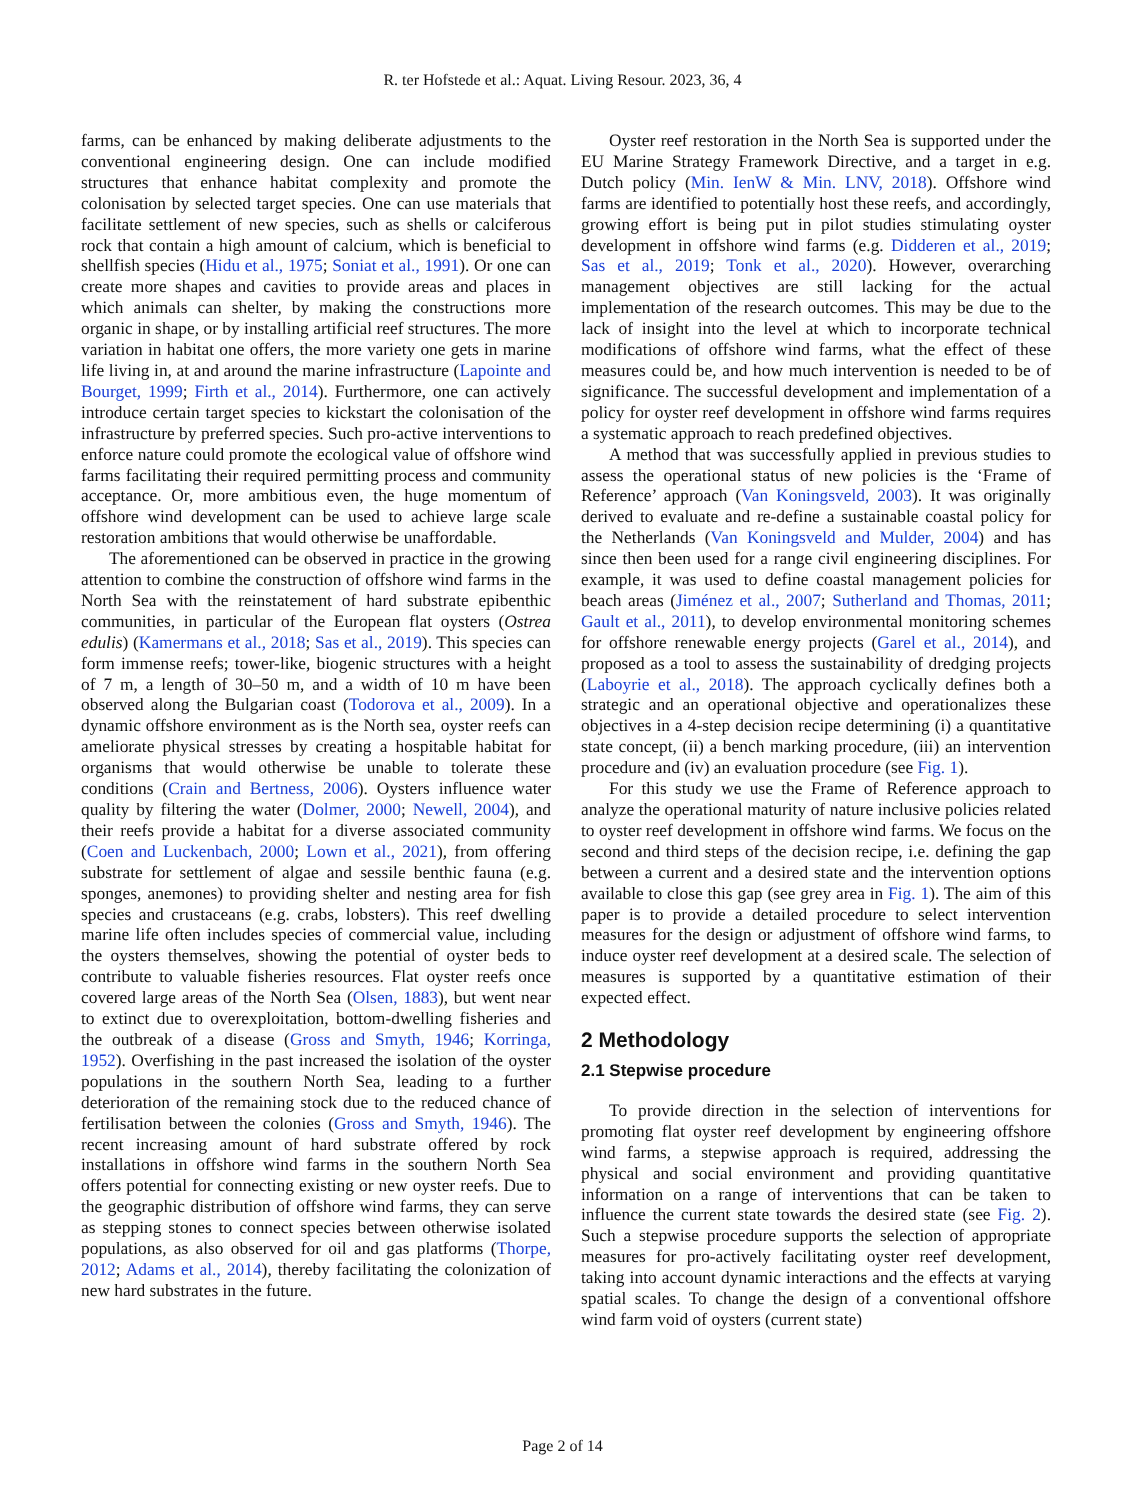R. ter Hofstede et al.: Aquat. Living Resour. 2023, 36, 4
farms, can be enhanced by making deliberate adjustments to the conventional engineering design. One can include modified structures that enhance habitat complexity and promote the colonisation by selected target species. One can use materials that facilitate settlement of new species, such as shells or calciferous rock that contain a high amount of calcium, which is beneficial to shellfish species (Hidu et al., 1975; Soniat et al., 1991). Or one can create more shapes and cavities to provide areas and places in which animals can shelter, by making the constructions more organic in shape, or by installing artificial reef structures. The more variation in habitat one offers, the more variety one gets in marine life living in, at and around the marine infrastructure (Lapointe and Bourget, 1999; Firth et al., 2014). Furthermore, one can actively introduce certain target species to kickstart the colonisation of the infrastructure by preferred species. Such pro-active interventions to enforce nature could promote the ecological value of offshore wind farms facilitating their required permitting process and community acceptance. Or, more ambitious even, the huge momentum of offshore wind development can be used to achieve large scale restoration ambitions that would otherwise be unaffordable.
The aforementioned can be observed in practice in the growing attention to combine the construction of offshore wind farms in the North Sea with the reinstatement of hard substrate epibenthic communities, in particular of the European flat oysters (Ostrea edulis) (Kamermans et al., 2018; Sas et al., 2019). This species can form immense reefs; tower-like, biogenic structures with a height of 7 m, a length of 30–50 m, and a width of 10 m have been observed along the Bulgarian coast (Todorova et al., 2009). In a dynamic offshore environment as is the North sea, oyster reefs can ameliorate physical stresses by creating a hospitable habitat for organisms that would otherwise be unable to tolerate these conditions (Crain and Bertness, 2006). Oysters influence water quality by filtering the water (Dolmer, 2000; Newell, 2004), and their reefs provide a habitat for a diverse associated community (Coen and Luckenbach, 2000; Lown et al., 2021), from offering substrate for settlement of algae and sessile benthic fauna (e.g. sponges, anemones) to providing shelter and nesting area for fish species and crustaceans (e.g. crabs, lobsters). This reef dwelling marine life often includes species of commercial value, including the oysters themselves, showing the potential of oyster beds to contribute to valuable fisheries resources. Flat oyster reefs once covered large areas of the North Sea (Olsen, 1883), but went near to extinct due to overexploitation, bottom-dwelling fisheries and the outbreak of a disease (Gross and Smyth, 1946; Korringa, 1952). Overfishing in the past increased the isolation of the oyster populations in the southern North Sea, leading to a further deterioration of the remaining stock due to the reduced chance of fertilisation between the colonies (Gross and Smyth, 1946). The recent increasing amount of hard substrate offered by rock installations in offshore wind farms in the southern North Sea offers potential for connecting existing or new oyster reefs. Due to the geographic distribution of offshore wind farms, they can serve as stepping stones to connect species between otherwise isolated populations, as also observed for oil and gas platforms (Thorpe, 2012; Adams et al., 2014), thereby facilitating the colonization of new hard substrates in the future.
Oyster reef restoration in the North Sea is supported under the EU Marine Strategy Framework Directive, and a target in e.g. Dutch policy (Min. IenW & Min. LNV, 2018). Offshore wind farms are identified to potentially host these reefs, and accordingly, growing effort is being put in pilot studies stimulating oyster development in offshore wind farms (e.g. Didderen et al., 2019; Sas et al., 2019; Tonk et al., 2020). However, overarching management objectives are still lacking for the actual implementation of the research outcomes. This may be due to the lack of insight into the level at which to incorporate technical modifications of offshore wind farms, what the effect of these measures could be, and how much intervention is needed to be of significance. The successful development and implementation of a policy for oyster reef development in offshore wind farms requires a systematic approach to reach predefined objectives.
A method that was successfully applied in previous studies to assess the operational status of new policies is the ‘Frame of Reference’ approach (Van Koningsveld, 2003). It was originally derived to evaluate and re-define a sustainable coastal policy for the Netherlands (Van Koningsveld and Mulder, 2004) and has since then been used for a range civil engineering disciplines. For example, it was used to define coastal management policies for beach areas (Jiménez et al., 2007; Sutherland and Thomas, 2011; Gault et al., 2011), to develop environmental monitoring schemes for offshore renewable energy projects (Garel et al., 2014), and proposed as a tool to assess the sustainability of dredging projects (Laboyrie et al., 2018). The approach cyclically defines both a strategic and an operational objective and operationalizes these objectives in a 4-step decision recipe determining (i) a quantitative state concept, (ii) a bench marking procedure, (iii) an intervention procedure and (iv) an evaluation procedure (see Fig. 1).
For this study we use the Frame of Reference approach to analyze the operational maturity of nature inclusive policies related to oyster reef development in offshore wind farms. We focus on the second and third steps of the decision recipe, i.e. defining the gap between a current and a desired state and the intervention options available to close this gap (see grey area in Fig. 1). The aim of this paper is to provide a detailed procedure to select intervention measures for the design or adjustment of offshore wind farms, to induce oyster reef development at a desired scale. The selection of measures is supported by a quantitative estimation of their expected effect.
2 Methodology
2.1 Stepwise procedure
To provide direction in the selection of interventions for promoting flat oyster reef development by engineering offshore wind farms, a stepwise approach is required, addressing the physical and social environment and providing quantitative information on a range of interventions that can be taken to influence the current state towards the desired state (see Fig. 2). Such a stepwise procedure supports the selection of appropriate measures for pro-actively facilitating oyster reef development, taking into account dynamic interactions and the effects at varying spatial scales. To change the design of a conventional offshore wind farm void of oysters (current state)
Page 2 of 14